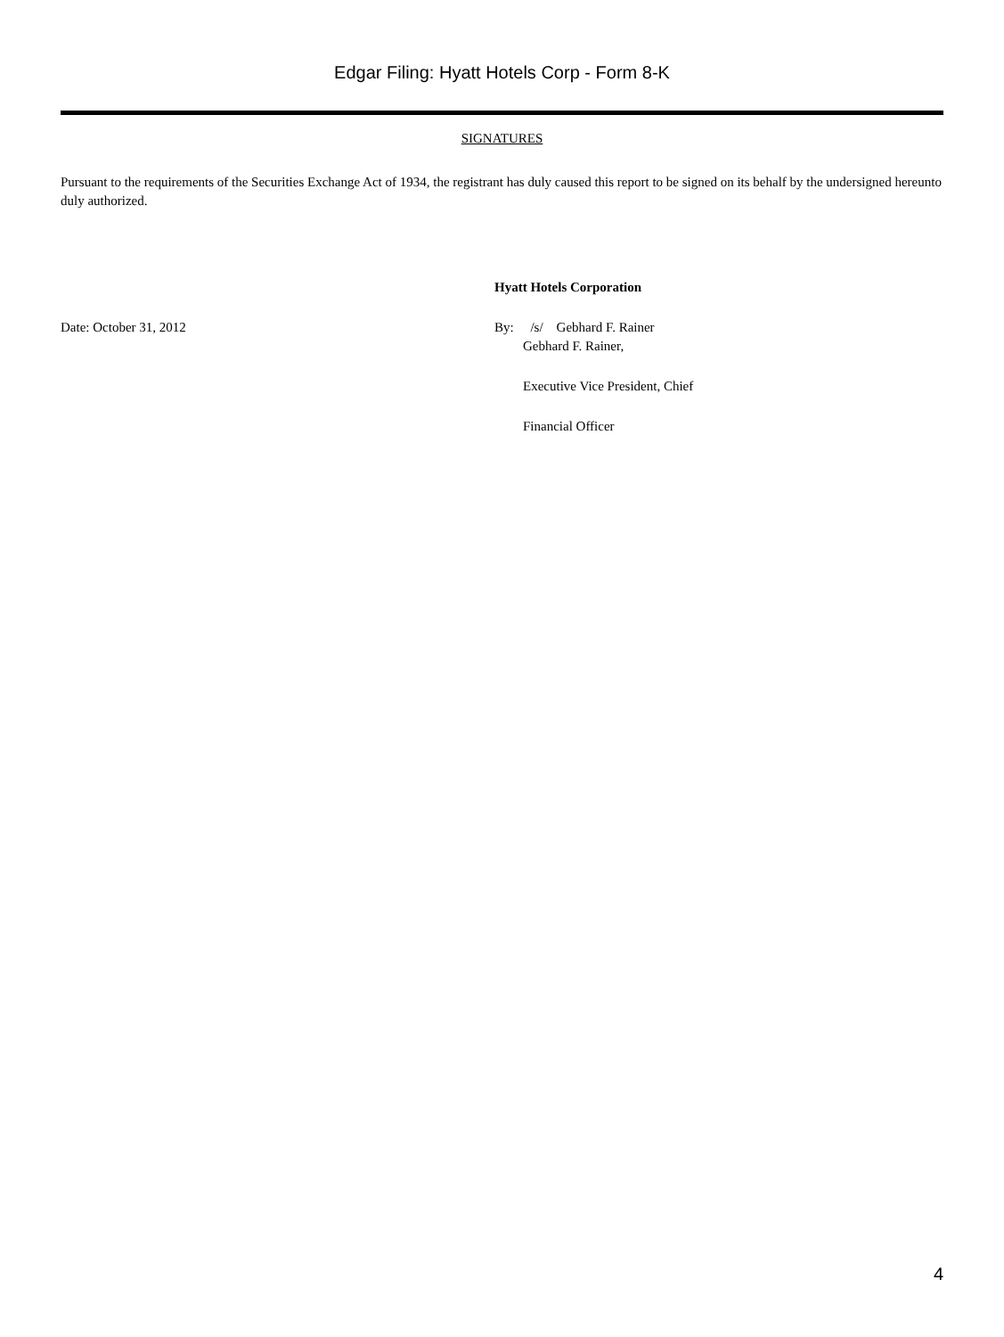Edgar Filing: Hyatt Hotels Corp - Form 8-K
SIGNATURES
Pursuant to the requirements of the Securities Exchange Act of 1934, the registrant has duly caused this report to be signed on its behalf by the undersigned hereunto duly authorized.
Hyatt Hotels Corporation
Date: October 31, 2012 By: /s/ Gebhard F. Rainer
Gebhard F. Rainer,
Executive Vice President, Chief
Financial Officer
4